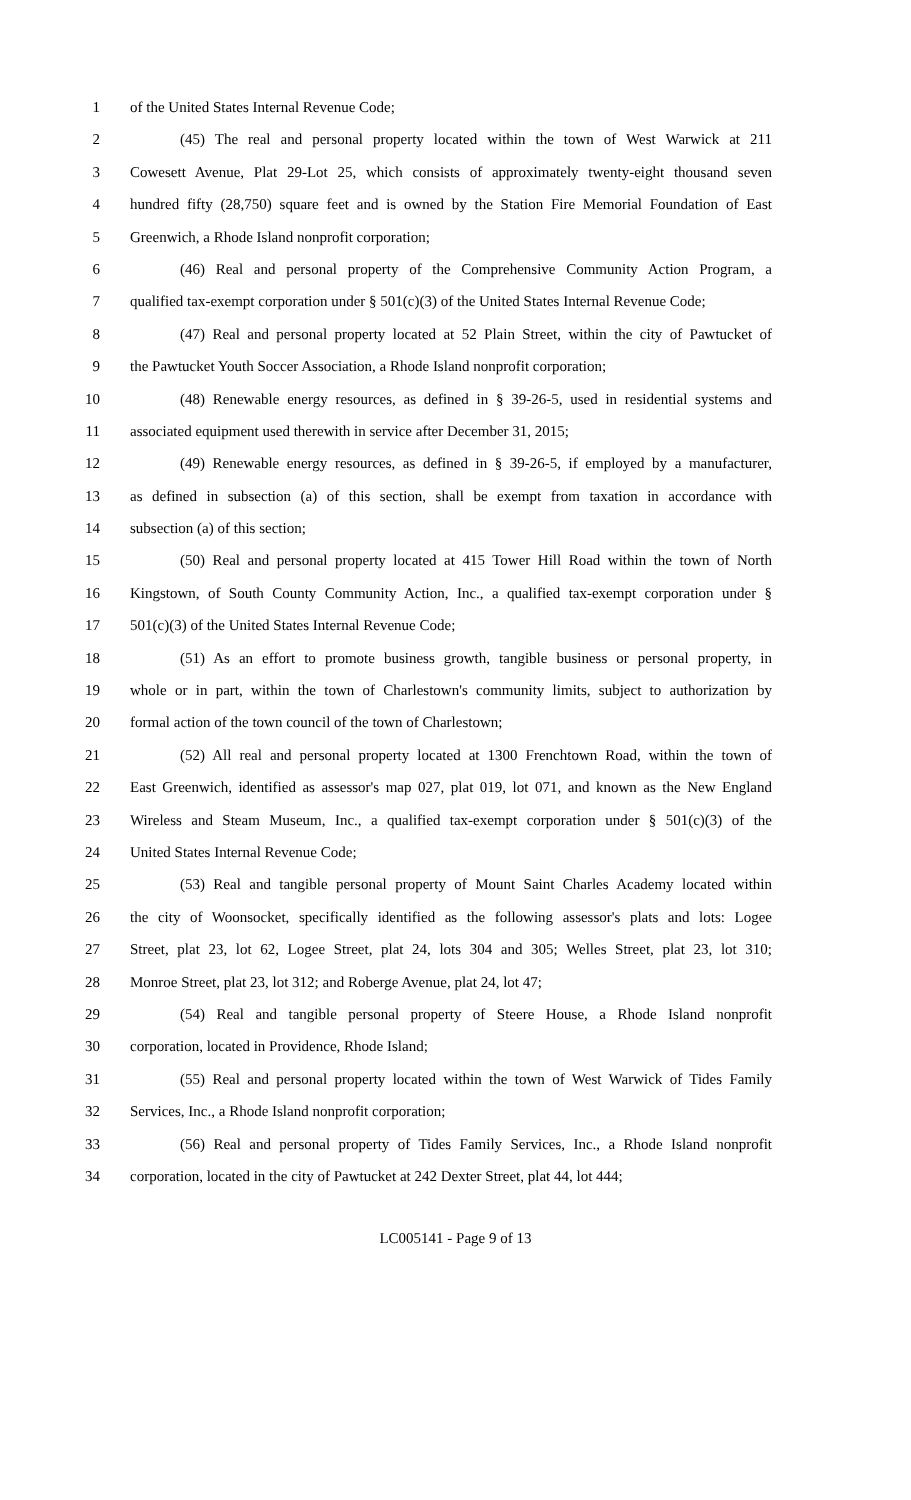1 of the United States Internal Revenue Code;
2 (45) The real and personal property located within the town of West Warwick at 211
3 Cowesett Avenue, Plat 29-Lot 25, which consists of approximately twenty-eight thousand seven
4 hundred fifty (28,750) square feet and is owned by the Station Fire Memorial Foundation of East
5 Greenwich, a Rhode Island nonprofit corporation;
6 (46) Real and personal property of the Comprehensive Community Action Program, a
7 qualified tax-exempt corporation under § 501(c)(3) of the United States Internal Revenue Code;
8 (47) Real and personal property located at 52 Plain Street, within the city of Pawtucket of
9 the Pawtucket Youth Soccer Association, a Rhode Island nonprofit corporation;
10 (48) Renewable energy resources, as defined in § 39-26-5, used in residential systems and
11 associated equipment used therewith in service after December 31, 2015;
12 (49) Renewable energy resources, as defined in § 39-26-5, if employed by a manufacturer,
13 as defined in subsection (a) of this section, shall be exempt from taxation in accordance with
14 subsection (a) of this section;
15 (50) Real and personal property located at 415 Tower Hill Road within the town of North
16 Kingstown, of South County Community Action, Inc., a qualified tax-exempt corporation under §
17 501(c)(3) of the United States Internal Revenue Code;
18 (51) As an effort to promote business growth, tangible business or personal property, in
19 whole or in part, within the town of Charlestown's community limits, subject to authorization by
20 formal action of the town council of the town of Charlestown;
21 (52) All real and personal property located at 1300 Frenchtown Road, within the town of
22 East Greenwich, identified as assessor's map 027, plat 019, lot 071, and known as the New England
23 Wireless and Steam Museum, Inc., a qualified tax-exempt corporation under § 501(c)(3) of the
24 United States Internal Revenue Code;
25 (53) Real and tangible personal property of Mount Saint Charles Academy located within
26 the city of Woonsocket, specifically identified as the following assessor's plats and lots: Logee
27 Street, plat 23, lot 62, Logee Street, plat 24, lots 304 and 305; Welles Street, plat 23, lot 310;
28 Monroe Street, plat 23, lot 312; and Roberge Avenue, plat 24, lot 47;
29 (54) Real and tangible personal property of Steere House, a Rhode Island nonprofit
30 corporation, located in Providence, Rhode Island;
31 (55) Real and personal property located within the town of West Warwick of Tides Family
32 Services, Inc., a Rhode Island nonprofit corporation;
33 (56) Real and personal property of Tides Family Services, Inc., a Rhode Island nonprofit
34 corporation, located in the city of Pawtucket at 242 Dexter Street, plat 44, lot 444;
LC005141 - Page 9 of 13